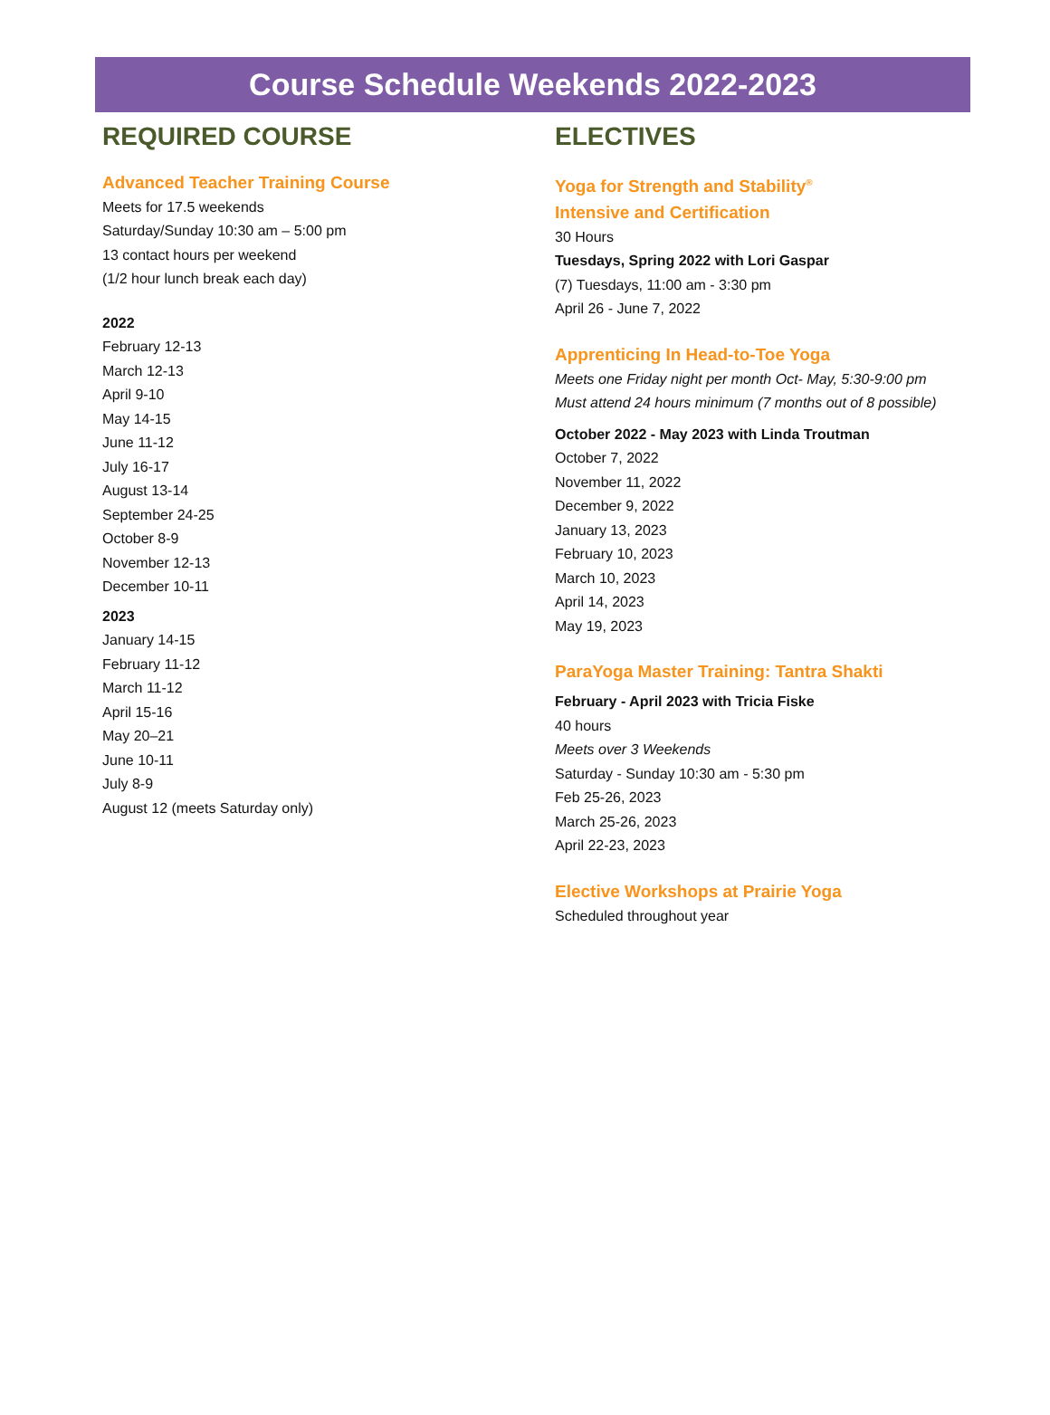Course Schedule Weekends 2022-2023
REQUIRED COURSE
Advanced Teacher Training Course
Meets for 17.5 weekends
Saturday/Sunday 10:30 am – 5:00 pm
13 contact hours per weekend
(1/2 hour lunch break each day)
2022
February 12-13
March 12-13
April 9-10
May 14-15
June 11-12
July 16-17
August 13-14
September 24-25
October 8-9
November 12-13
December 10-11
2023
January 14-15
February 11-12
March 11-12
April 15-16
May 20–21
June 10-11
July 8-9
August 12 (meets Saturday only)
ELECTIVES
Yoga for Strength and Stability<sup>®</sup>
Intensive and Certification
30 Hours
Tuesdays, Spring 2022 with Lori Gaspar
(7) Tuesdays, 11:00 am - 3:30 pm
April 26 - June 7, 2022
Apprenticing In Head-to-Toe Yoga
Meets one Friday night per month Oct- May, 5:30-9:00 pm
Must attend 24 hours minimum (7 months out of 8 possible)
October 2022 - May 2023 with Linda Troutman
October 7, 2022
November 11, 2022
December 9, 2022
January 13, 2023
February 10, 2023
March 10, 2023
April 14, 2023
May 19, 2023
ParaYoga Master Training: Tantra Shakti
February - April 2023 with Tricia Fiske
40 hours
Meets over 3 Weekends
Saturday - Sunday 10:30 am - 5:30 pm
Feb 25-26, 2023
March 25-26, 2023
April 22-23, 2023
Elective Workshops at Prairie Yoga
Scheduled throughout year